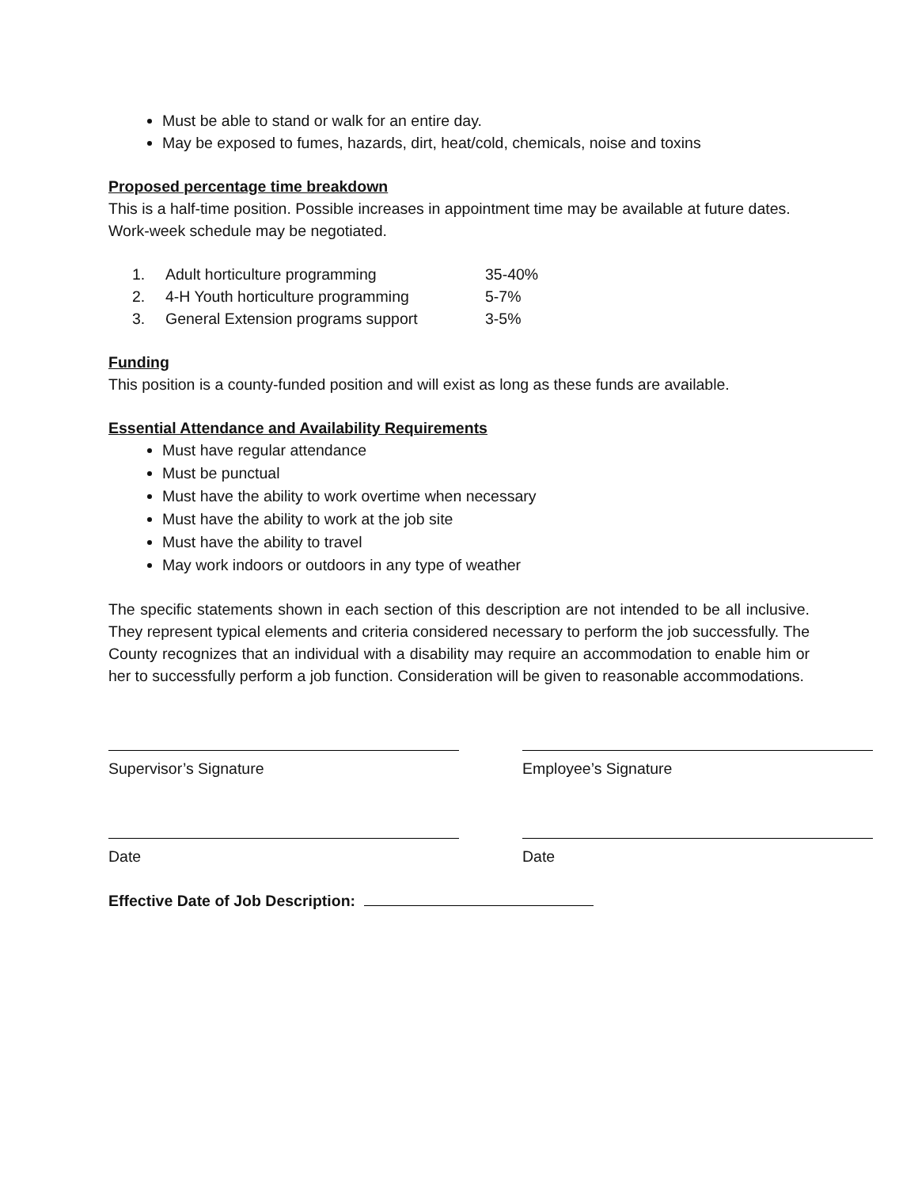Must be able to stand or walk for an entire day.
May be exposed to fumes, hazards, dirt, heat/cold, chemicals, noise and toxins
Proposed percentage time breakdown
This is a half-time position. Possible increases in appointment time may be available at future dates. Work-week schedule may be negotiated.
| 1. | Adult horticulture programming | 35-40% |
| 2. | 4-H Youth horticulture programming | 5-7% |
| 3. | General Extension programs support | 3-5% |
Funding
This position is a county-funded position and will exist as long as these funds are available.
Essential Attendance and Availability Requirements
Must have regular attendance
Must be punctual
Must have the ability to work overtime when necessary
Must have the ability to work at the job site
Must have the ability to travel
May work indoors or outdoors in any type of weather
The specific statements shown in each section of this description are not intended to be all inclusive. They represent typical elements and criteria considered necessary to perform the job successfully. The County recognizes that an individual with a disability may require an accommodation to enable him or her to successfully perform a job function. Consideration will be given to reasonable accommodations.
Supervisor’s Signature Employee’s Signature
Date Date
Effective Date of Job Description: